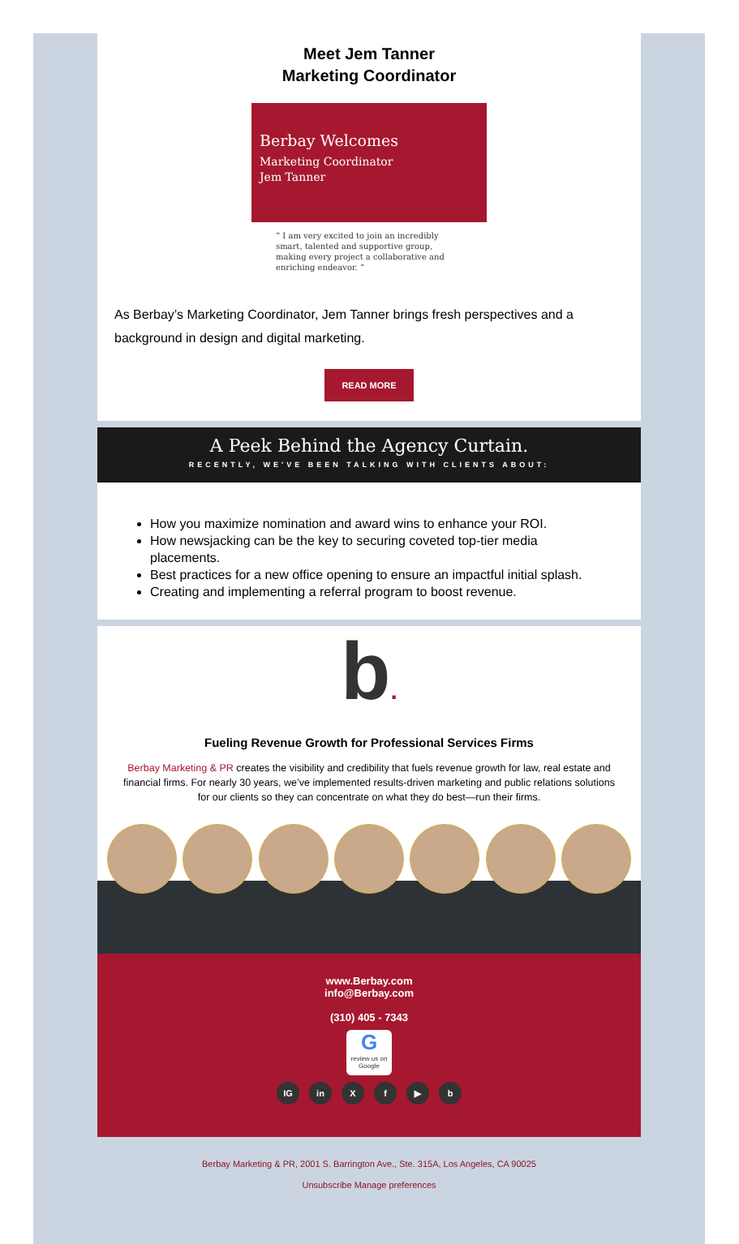Meet Jem Tanner
Marketing Coordinator
Berbay Welcomes
Marketing Coordinator
Jem Tanner
“ I am very excited to join an incredibly smart, talented and supportive group, making every project a collaborative and enriching endeavor. ”
As Berbay’s Marketing Coordinator, Jem Tanner brings fresh perspectives and a background in design and digital marketing.
READ MORE
A Peek Behind the Agency Curtain.
RECENTLY, WE'VE BEEN TALKING WITH CLIENTS ABOUT:
How you maximize nomination and award wins to enhance your ROI.
How newsjacking can be the key to securing coveted top-tier media placements.
Best practices for a new office opening to ensure an impactful initial splash.
Creating and implementing a referral program to boost revenue.
b.
Fueling Revenue Growth for Professional Services Firms
Berbay Marketing & PR creates the visibility and credibility that fuels revenue growth for law, real estate and financial firms. For nearly 30 years, we’ve implemented results-driven marketing and public relations solutions for our clients so they can concentrate on what they do best—run their firms.
www.Berbay.com
info@Berbay.com
(310) 405 - 7343
G
review us on Google
IG in Xf ▶ b
Berbay Marketing & PR, 2001 S. Barrington Ave., Ste. 315A, Los Angeles, CA 90025
Unsubscribe Manage preferences